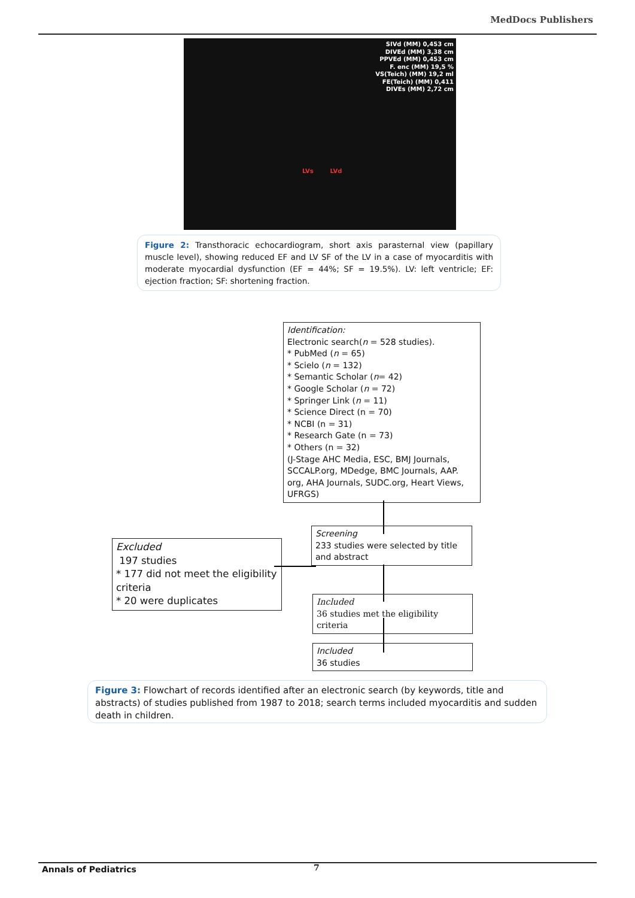MedDocs Publishers
SIVd (MM) 0,453 cm
DIVEd (MM) 3,38 cm
PPVEd (MM) 0,453 cm
F. enc (MM) 19,5 %
VS(Teich) (MM) 19,2 ml
FE(Teich) (MM) 0,411
DIVEs (MM) 2,72 cm
LVs LVd
Figure 2: Transthoracic echocardiogram, short axis parasternal view (papillary muscle level), showing reduced EF and LV SF of the LV in a case of myocarditis with moderate myocardial dysfunction (EF = 44%; SF = 19.5%). LV: left ventricle; EF: ejection fraction; SF: shortening fraction.
Identification:
Electronic search(n = 528 studies).
* PubMed (n = 65)
* Scielo (n = 132)
* Semantic Scholar (n= 42)
* Google Scholar (n = 72)
* Springer Link (n = 11)
* Science Direct (n = 70)
* NCBI (n = 31)
* Research Gate (n = 73)
* Others (n = 32)
(J-Stage AHC Media, ESC, BMJ Journals, SCCALP.org, MDedge, BMC Journals, AAP. org, AHA Journals, SUDC.org, Heart Views, UFRGS)
Screening
233 studies were selected by title and abstract
Excluded
197 studies
* 177 did not meet the eligibility criteria
* 20 were duplicates
Included
36 studies met the eligibility criteria
Included
36 studies
Figure 3: Flowchart of records identified after an electronic search (by keywords, title and abstracts) of studies published from 1987 to 2018; search terms included myocarditis and sudden death in children.
Annals of Pediatrics 7